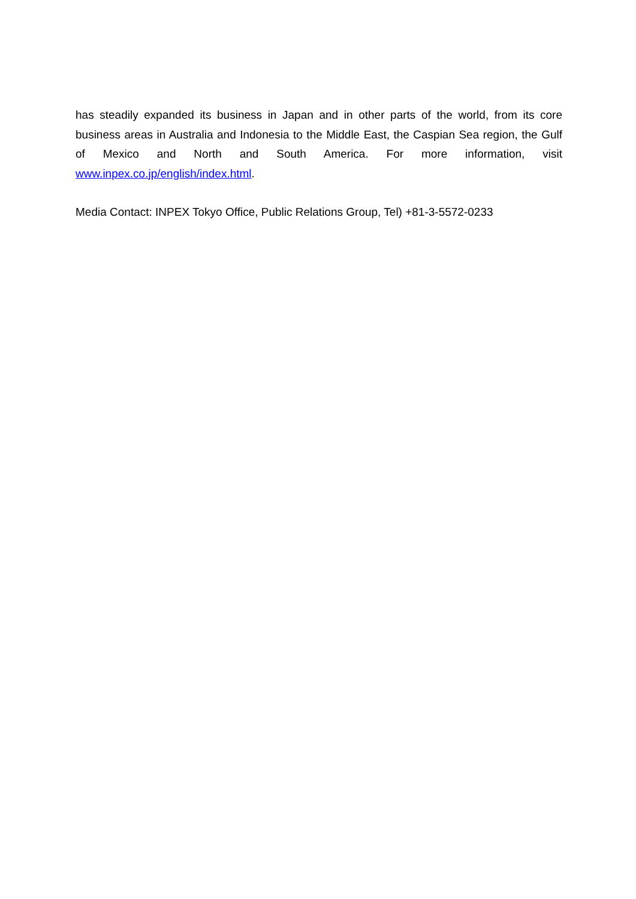has steadily expanded its business in Japan and in other parts of the world, from its core business areas in Australia and Indonesia to the Middle East, the Caspian Sea region, the Gulf of Mexico and North and South America. For more information, visit www.inpex.co.jp/english/index.html.
Media Contact: INPEX Tokyo Office, Public Relations Group, Tel) +81-3-5572-0233